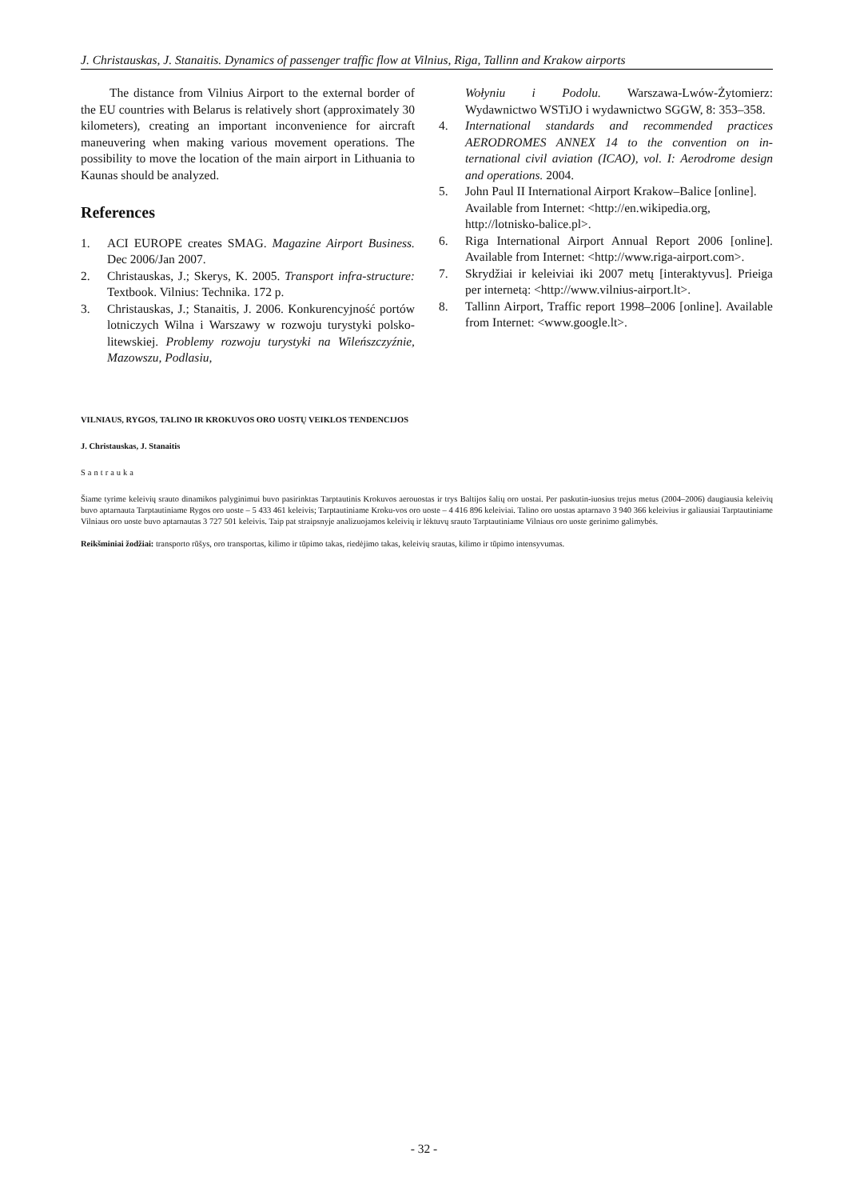J. Christauskas, J. Stanaitis. Dynamics of passenger traffic flow at Vilnius, Riga, Tallinn and Krakow airports
The distance from Vilnius Airport to the external border of the EU countries with Belarus is relatively short (approximately 30 kilometers), creating an important inconvenience for aircraft maneuvering when making various movement operations. The possibility to move the location of the main airport in Lithuania to Kaunas should be analyzed.
References
1. ACI EUROPE creates SMAG. Magazine Airport Business. Dec 2006/Jan 2007.
2. Christauskas, J.; Skerys, K. 2005. Transport infra-structure: Textbook. Vilnius: Technika. 172 p.
3. Christauskas, J.; Stanaitis, J. 2006. Konkurencyjność portów lotniczych Wilna i Warszawy w rozwoju turystyki polsko-litewskiej. Problemy rozwoju turystyki na Wileńszczyźnie, Mazowszu, Podlasiu,
Wołyniu i Podolu. Warszawa-Lwów-Żytomierz: Wydawnictwo WSTiJO i wydawnictwo SGGW, 8: 353–358.
4. International standards and recommended practices AERODROMES ANNEX 14 to the convention on in-ternational civil aviation (ICAO), vol. I: Aerodrome design and operations. 2004.
5. John Paul II International Airport Krakow–Balice [online]. Available from Internet: <http://en.wikipedia.org, http://lotnisko-balice.pl>.
6. Riga International Airport Annual Report 2006 [online]. Available from Internet: <http://www.riga-airport.com>.
7. Skrydžiai ir keleiviai iki 2007 metų [interaktyvus]. Prieiga per internetą: <http://www.vilnius-airport.lt>.
8. Tallinn Airport, Traffic report 1998–2006 [online]. Available from Internet: <www.google.lt>.
VILNIAUS, RYGOS, TALINO IR KROKUVOS ORO UOSTŲ VEIKLOS TENDENCIJOS
J. Christauskas, J. Stanaitis
Santrauka
Šiame tyrime keleivių srauto dinamikos palyginimui buvo pasirinktas Tarptautinis Krokuvos aerouostas ir trys Baltijos šalių oro uostai. Per paskutin-iuosius trejus metus (2004–2006) daugiausia keleivių buvo aptarnauta Tarptautiniame Rygos oro uoste – 5 433 461 keleivis; Tarptautiniame Kroku-vos oro uoste – 4 416 896 keleiviai. Talino oro uostas aptarnavo 3 940 366 keleivius ir galiausiai Tarptautiniame Vilniaus oro uoste buvo aptarnautas 3 727 501 keleivis. Taip pat straipsnyje analizuojamos keleivių ir lėktuvų srauto Tarptautiniame Vilniaus oro uoste gerinimo galimybės.
Reikšminiai žodžiai: transporto rūšys, oro transportas, kilimo ir tūpimo takas, riedėjimo takas, keleivių srautas, kilimo ir tūpimo intensyvumas.
- 32 -